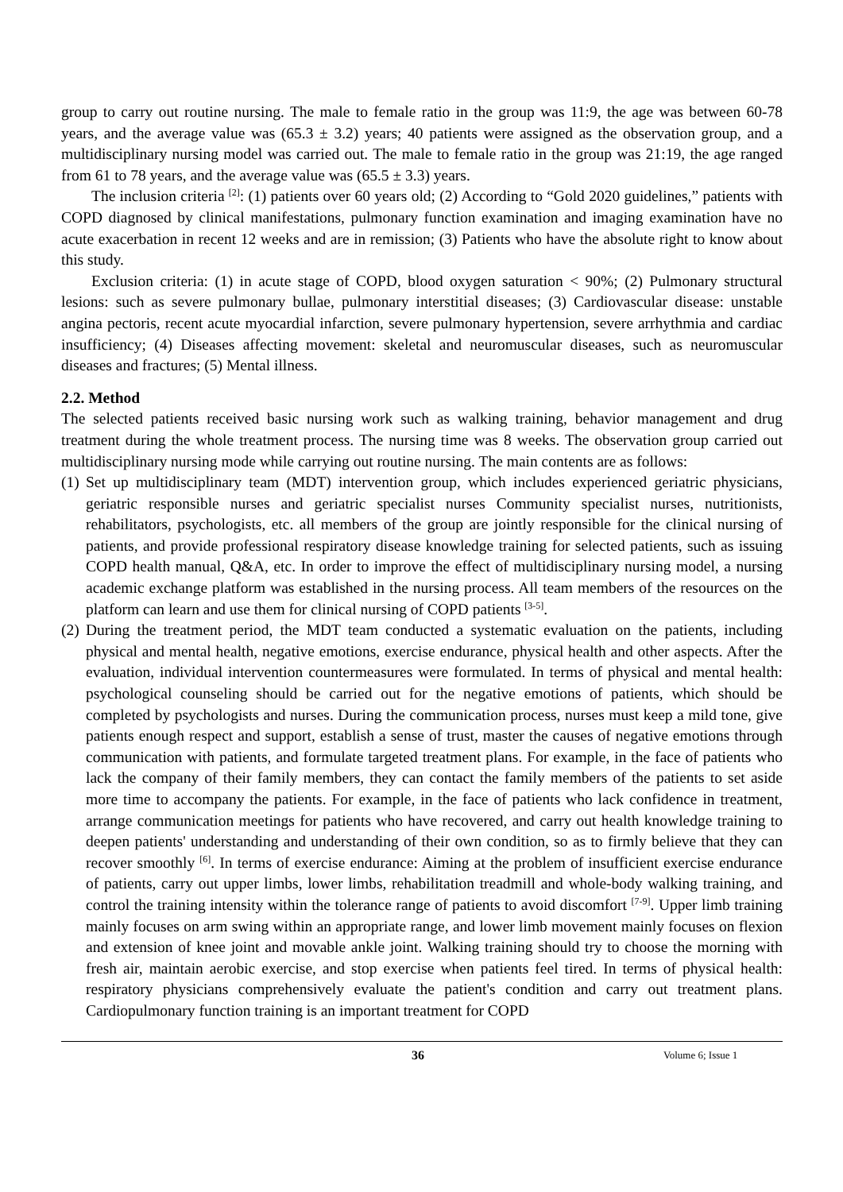group to carry out routine nursing. The male to female ratio in the group was 11:9, the age was between 60-78 years, and the average value was (65.3 ± 3.2) years; 40 patients were assigned as the observation group, and a multidisciplinary nursing model was carried out. The male to female ratio in the group was 21:19, the age ranged from 61 to 78 years, and the average value was (65.5 ± 3.3) years.
The inclusion criteria <sup>[2]</sup>: (1) patients over 60 years old; (2) According to “Gold 2020 guidelines,” patients with COPD diagnosed by clinical manifestations, pulmonary function examination and imaging examination have no acute exacerbation in recent 12 weeks and are in remission; (3) Patients who have the absolute right to know about this study.
Exclusion criteria: (1) in acute stage of COPD, blood oxygen saturation < 90%; (2) Pulmonary structural lesions: such as severe pulmonary bullae, pulmonary interstitial diseases; (3) Cardiovascular disease: unstable angina pectoris, recent acute myocardial infarction, severe pulmonary hypertension, severe arrhythmia and cardiac insufficiency; (4) Diseases affecting movement: skeletal and neuromuscular diseases, such as neuromuscular diseases and fractures; (5) Mental illness.
2.2. Method
The selected patients received basic nursing work such as walking training, behavior management and drug treatment during the whole treatment process. The nursing time was 8 weeks. The observation group carried out multidisciplinary nursing mode while carrying out routine nursing. The main contents are as follows:
(1) Set up multidisciplinary team (MDT) intervention group, which includes experienced geriatric physicians, geriatric responsible nurses and geriatric specialist nurses Community specialist nurses, nutritionists, rehabilitators, psychologists, etc. all members of the group are jointly responsible for the clinical nursing of patients, and provide professional respiratory disease knowledge training for selected patients, such as issuing COPD health manual, Q&A, etc. In order to improve the effect of multidisciplinary nursing model, a nursing academic exchange platform was established in the nursing process. All team members of the resources on the platform can learn and use them for clinical nursing of COPD patients <sup>[3-5]</sup>.
(2) During the treatment period, the MDT team conducted a systematic evaluation on the patients, including physical and mental health, negative emotions, exercise endurance, physical health and other aspects. After the evaluation, individual intervention countermeasures were formulated. In terms of physical and mental health: psychological counseling should be carried out for the negative emotions of patients, which should be completed by psychologists and nurses. During the communication process, nurses must keep a mild tone, give patients enough respect and support, establish a sense of trust, master the causes of negative emotions through communication with patients, and formulate targeted treatment plans. For example, in the face of patients who lack the company of their family members, they can contact the family members of the patients to set aside more time to accompany the patients. For example, in the face of patients who lack confidence in treatment, arrange communication meetings for patients who have recovered, and carry out health knowledge training to deepen patients' understanding and understanding of their own condition, so as to firmly believe that they can recover smoothly <sup>[6]</sup>. In terms of exercise endurance: Aiming at the problem of insufficient exercise endurance of patients, carry out upper limbs, lower limbs, rehabilitation treadmill and whole-body walking training, and control the training intensity within the tolerance range of patients to avoid discomfort <sup>[7-9]</sup>. Upper limb training mainly focuses on arm swing within an appropriate range, and lower limb movement mainly focuses on flexion and extension of knee joint and movable ankle joint. Walking training should try to choose the morning with fresh air, maintain aerobic exercise, and stop exercise when patients feel tired. In terms of physical health: respiratory physicians comprehensively evaluate the patient's condition and carry out treatment plans. Cardiopulmonary function training is an important treatment for COPD
36 Volume 6; Issue 1